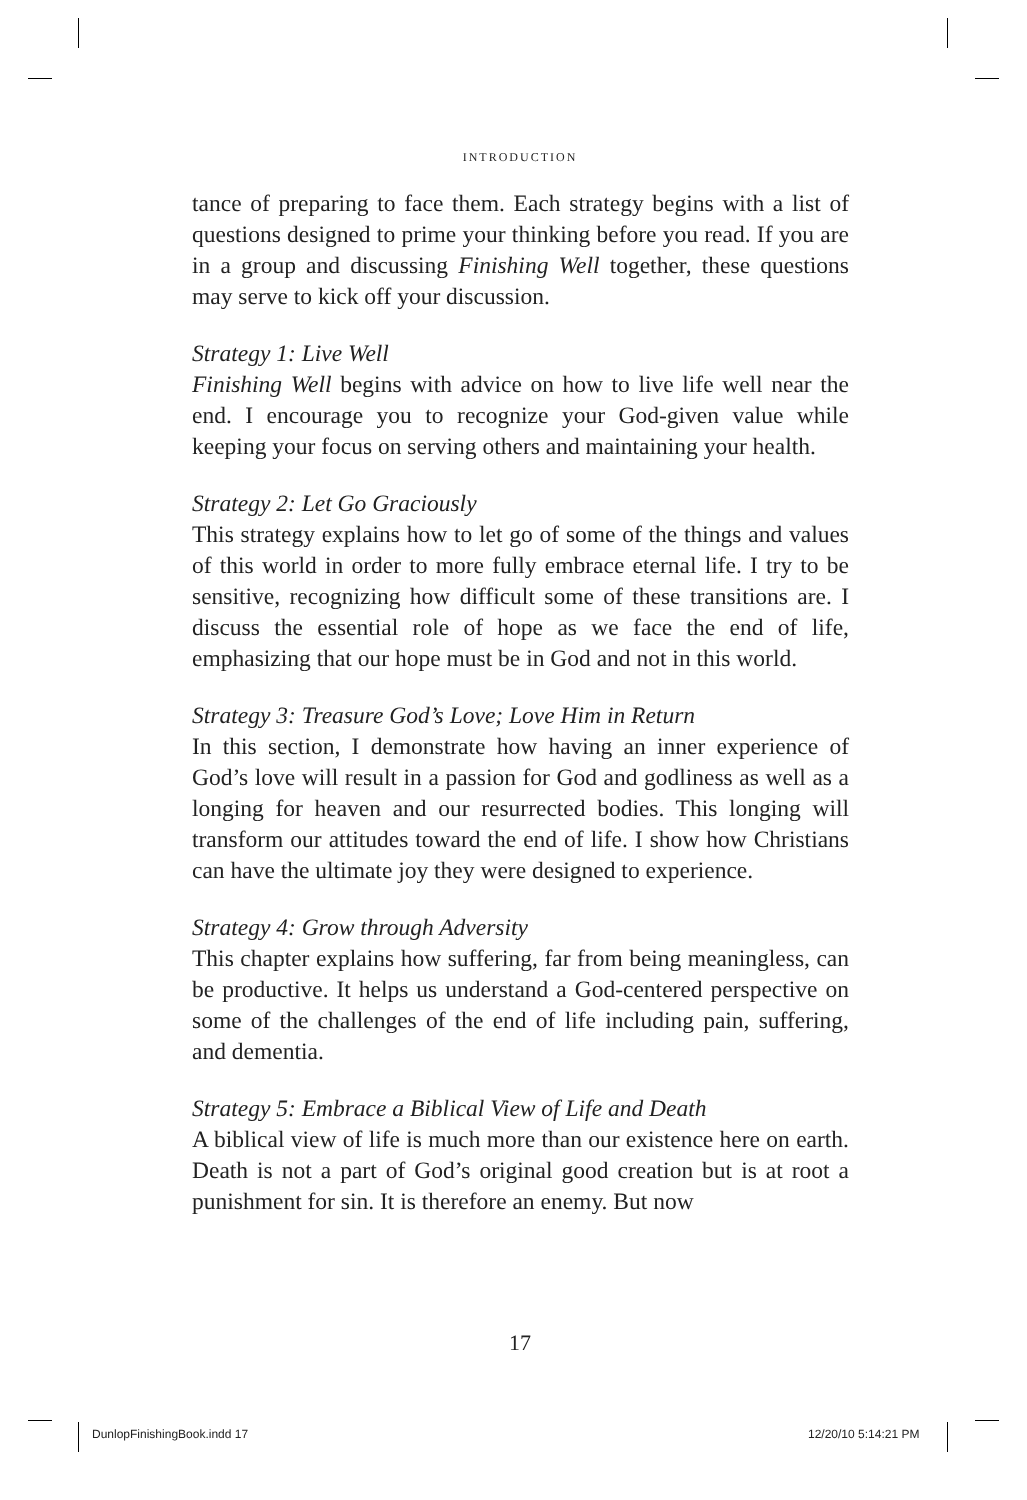INTRODUCTION
tance of preparing to face them. Each strategy begins with a list of questions designed to prime your thinking before you read. If you are in a group and discussing Finishing Well together, these questions may serve to kick off your discussion.
Strategy 1: Live Well
Finishing Well begins with advice on how to live life well near the end. I encourage you to recognize your God-given value while keeping your focus on serving others and maintaining your health.
Strategy 2: Let Go Graciously
This strategy explains how to let go of some of the things and values of this world in order to more fully embrace eternal life. I try to be sensitive, recognizing how difficult some of these transitions are. I discuss the essential role of hope as we face the end of life, emphasizing that our hope must be in God and not in this world.
Strategy 3: Treasure God’s Love; Love Him in Return
In this section, I demonstrate how having an inner experience of God’s love will result in a passion for God and godliness as well as a longing for heaven and our resurrected bodies. This longing will transform our attitudes toward the end of life. I show how Christians can have the ultimate joy they were designed to experience.
Strategy 4: Grow through Adversity
This chapter explains how suffering, far from being meaningless, can be productive. It helps us understand a God-centered perspective on some of the challenges of the end of life including pain, suffering, and dementia.
Strategy 5: Embrace a Biblical View of Life and Death
A biblical view of life is much more than our existence here on earth. Death is not a part of God’s original good creation but is at root a punishment for sin. It is therefore an enemy. But now
17
DunlopFinishingBook.indd 17 12/20/10 5:14:21 PM